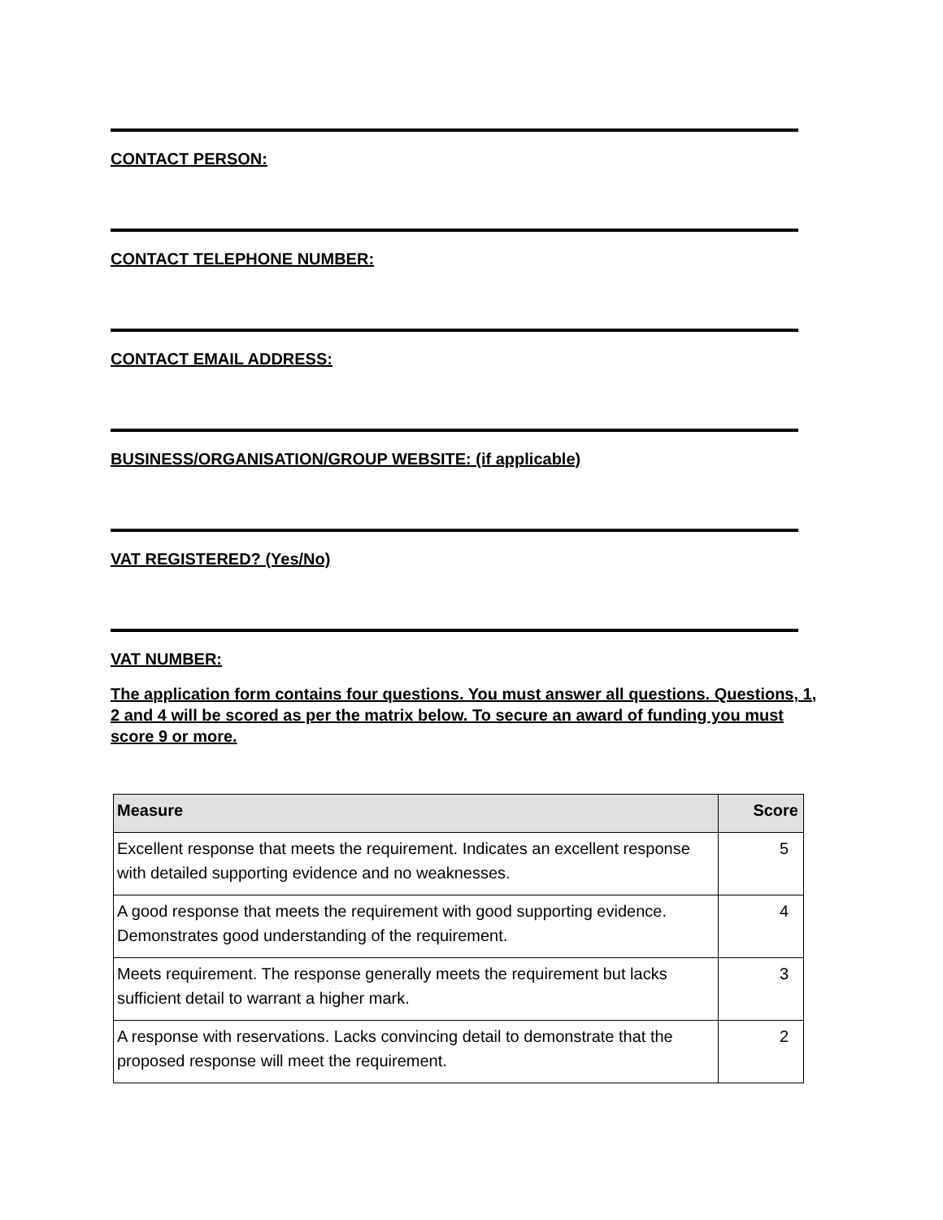CONTACT PERSON:
CONTACT TELEPHONE NUMBER:
CONTACT EMAIL ADDRESS:
BUSINESS/ORGANISATION/GROUP WEBSITE: (if applicable)
VAT REGISTERED? (Yes/No)
VAT NUMBER:
The application form contains four questions. You must answer all questions. Questions, 1, 2 and 4 will be scored as per the matrix below. To secure an award of funding you must score 9 or more.
| Measure | Score |
| --- | --- |
| Excellent response that meets the requirement. Indicates an excellent response with detailed supporting evidence and no weaknesses. | 5 |
| A good response that meets the requirement with good supporting evidence. Demonstrates good understanding of the requirement. | 4 |
| Meets requirement. The response generally meets the requirement but lacks sufficient detail to warrant a higher mark. | 3 |
| A response with reservations. Lacks convincing detail to demonstrate that the proposed response will meet the requirement. | 2 |